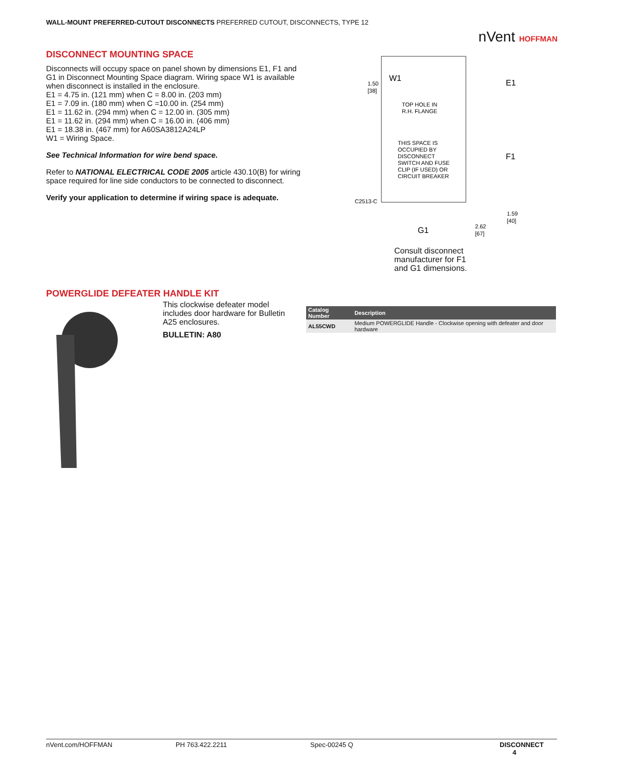WALL-MOUNT PREFERRED-CUTOUT DISCONNECTS PREFERRED CUTOUT, DISCONNECTS, TYPE 12
nVent HOFFMAN
DISCONNECT MOUNTING SPACE
Disconnects will occupy space on panel shown by dimensions E1, F1 and G1 in Disconnect Mounting Space diagram. Wiring space W1 is available when disconnect is installed in the enclosure.
E1 = 4.75 in. (121 mm) when C = 8.00 in. (203 mm)
E1 = 7.09 in. (180 mm) when C =10.00 in. (254 mm)
E1 = 11.62 in. (294 mm) when C = 12.00 in. (305 mm)
E1 = 11.62 in. (294 mm) when C = 16.00 in. (406 mm)
E1 = 18.38 in. (467 mm) for A60SA3812A24LP
W1 = Wiring Space.
See Technical Information for wire bend space.
Refer to NATIONAL ELECTRICAL CODE 2005 article 430.10(B) for wiring space required for line side conductors to be connected to disconnect.
Verify your application to determine if wiring space is adequate.
W1
1.50
[38]
TOP HOLE IN
R.H. FLANGE
THIS SPACE IS
OCCUPIED BY
DISCONNECT
SWITCH AND FUSE
CLIP (IF USED) OR
CIRCUIT BREAKER
C2513-C
E1
F1
G1
2.62
[67]
1.59
[40]
Consult disconnect
manufacturer for F1
and G1 dimensions.
POWERGLIDE DEFEATER HANDLE KIT
This clockwise defeater model includes door hardware for Bulletin A25 enclosures.
BULLETIN: A80
| Catalog Number | Description |
| --- | --- |
| AL55CWD | Medium POWERGLIDE Handle - Clockwise opening with defeater and door hardware |
nVent.com/HOFFMAN PH 763.422.2211 Spec-00245 Q DISCONNECT 4